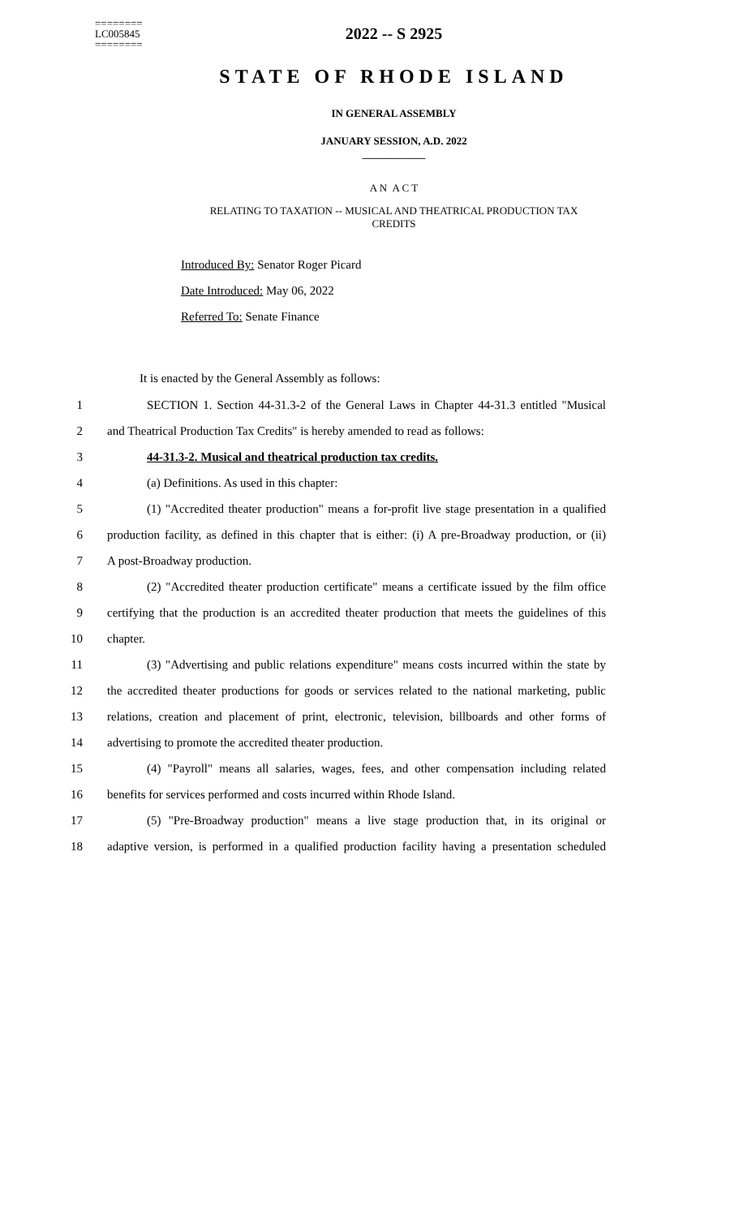========
LC005845
========
2022 -- S 2925
STATE OF RHODE ISLAND
IN GENERAL ASSEMBLY
JANUARY SESSION, A.D. 2022
____________
A N A C T
RELATING TO TAXATION -- MUSICAL AND THEATRICAL PRODUCTION TAX
CREDITS
Introduced By: Senator Roger Picard
Date Introduced: May 06, 2022
Referred To: Senate Finance
It is enacted by the General Assembly as follows:
1 SECTION 1. Section 44-31.3-2 of the General Laws in Chapter 44-31.3 entitled "Musical
2 and Theatrical Production Tax Credits" is hereby amended to read as follows:
3 44-31.3-2. Musical and theatrical production tax credits.
4 (a) Definitions. As used in this chapter:
5 (1) "Accredited theater production" means a for-profit live stage presentation in a qualified
6 production facility, as defined in this chapter that is either: (i) A pre-Broadway production, or (ii)
7 A post-Broadway production.
8 (2) "Accredited theater production certificate" means a certificate issued by the film office
9 certifying that the production is an accredited theater production that meets the guidelines of this
10 chapter.
11 (3) "Advertising and public relations expenditure" means costs incurred within the state by
12 the accredited theater productions for goods or services related to the national marketing, public
13 relations, creation and placement of print, electronic, television, billboards and other forms of
14 advertising to promote the accredited theater production.
15 (4) "Payroll" means all salaries, wages, fees, and other compensation including related
16 benefits for services performed and costs incurred within Rhode Island.
17 (5) "Pre-Broadway production" means a live stage production that, in its original or
18 adaptive version, is performed in a qualified production facility having a presentation scheduled